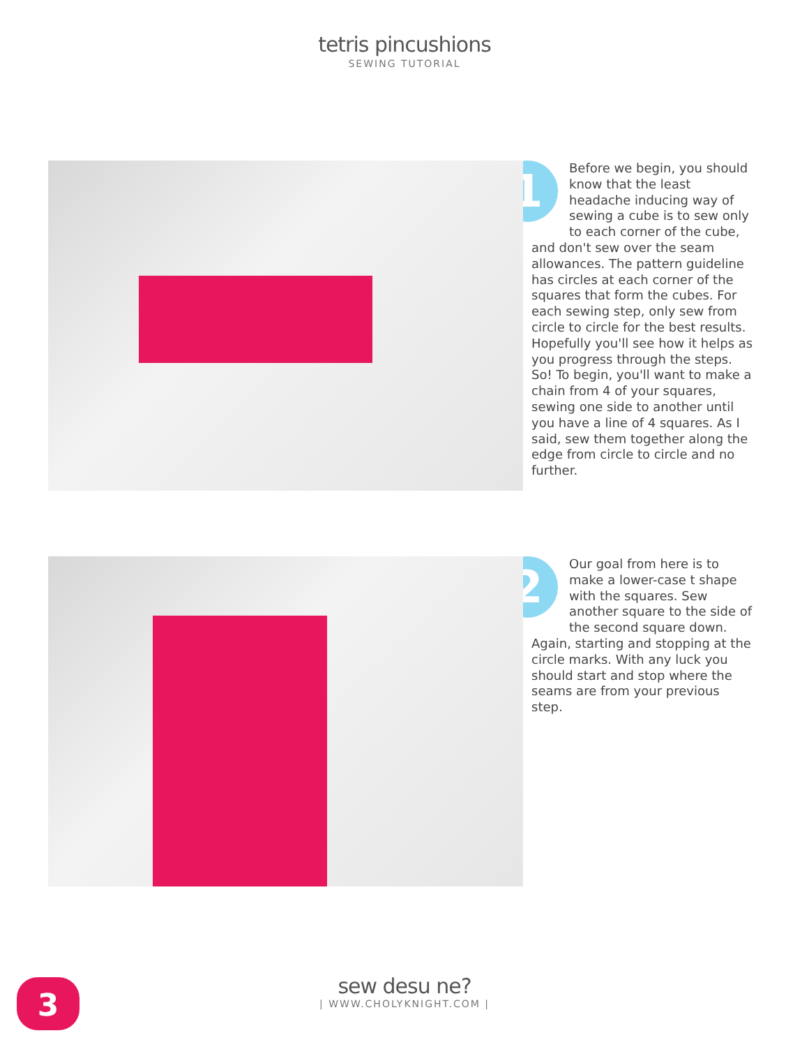tetris pincushions
SEWING TUTORIAL
1
Before we begin, you should know that the least headache inducing way of sewing a cube is to sew only to each corner of the cube, and don't sew over the seam allowances. The pattern guideline has circles at each corner of the squares that form the cubes. For each sewing step, only sew from circle to circle for the best results. Hopefully you'll see how it helps as you progress through the steps. So! To begin, you'll want to make a chain from 4 of your squares, sewing one side to another until you have a line of 4 squares. As I said, sew them together along the edge from circle to circle and no further.
2
Our goal from here is to make a lower-case t shape with the squares. Sew another square to the side of the second square down. Again, starting and stopping at the circle marks. With any luck you should start and stop where the seams are from your previous step.
3
sew desu ne?
| WWW.CHOLYKNIGHT.COM |